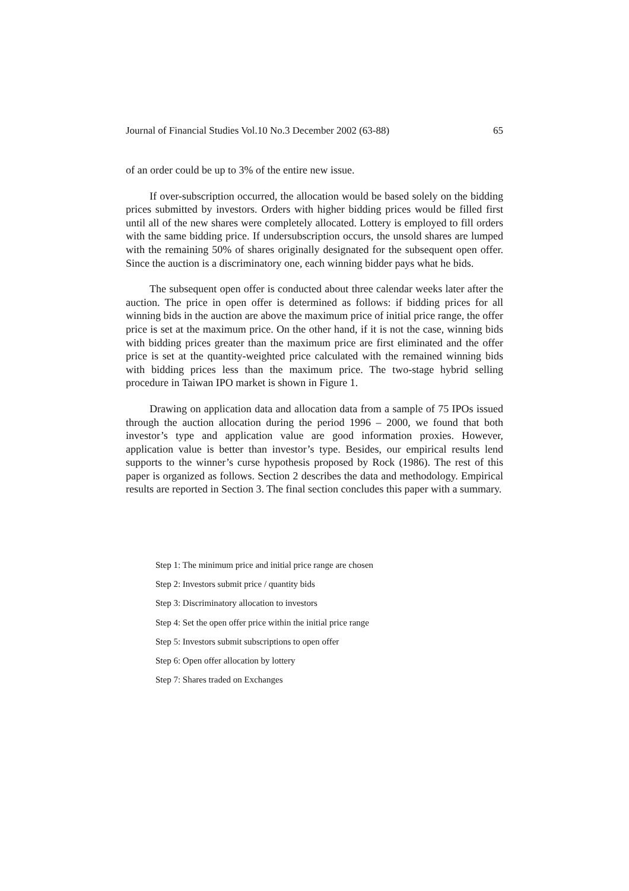Journal of Financial Studies Vol.10 No.3 December 2002 (63-88) 65
of an order could be up to 3% of the entire new issue.
If over-subscription occurred, the allocation would be based solely on the bidding prices submitted by investors. Orders with higher bidding prices would be filled first until all of the new shares were completely allocated. Lottery is employed to fill orders with the same bidding price. If undersubscription occurs, the unsold shares are lumped with the remaining 50% of shares originally designated for the subsequent open offer. Since the auction is a discriminatory one, each winning bidder pays what he bids.
The subsequent open offer is conducted about three calendar weeks later after the auction. The price in open offer is determined as follows: if bidding prices for all winning bids in the auction are above the maximum price of initial price range, the offer price is set at the maximum price. On the other hand, if it is not the case, winning bids with bidding prices greater than the maximum price are first eliminated and the offer price is set at the quantity-weighted price calculated with the remained winning bids with bidding prices less than the maximum price. The two-stage hybrid selling procedure in Taiwan IPO market is shown in Figure 1.
Drawing on application data and allocation data from a sample of 75 IPOs issued through the auction allocation during the period 1996 – 2000, we found that both investor’s type and application value are good information proxies. However, application value is better than investor’s type. Besides, our empirical results lend supports to the winner’s curse hypothesis proposed by Rock (1986). The rest of this paper is organized as follows. Section 2 describes the data and methodology. Empirical results are reported in Section 3. The final section concludes this paper with a summary.
Step 1: The minimum price and initial price range are chosen
Step 2: Investors submit price / quantity bids
Step 3: Discriminatory allocation to investors
Step 4: Set the open offer price within the initial price range
Step 5: Investors submit subscriptions to open offer
Step 6: Open offer allocation by lottery
Step 7: Shares traded on Exchanges